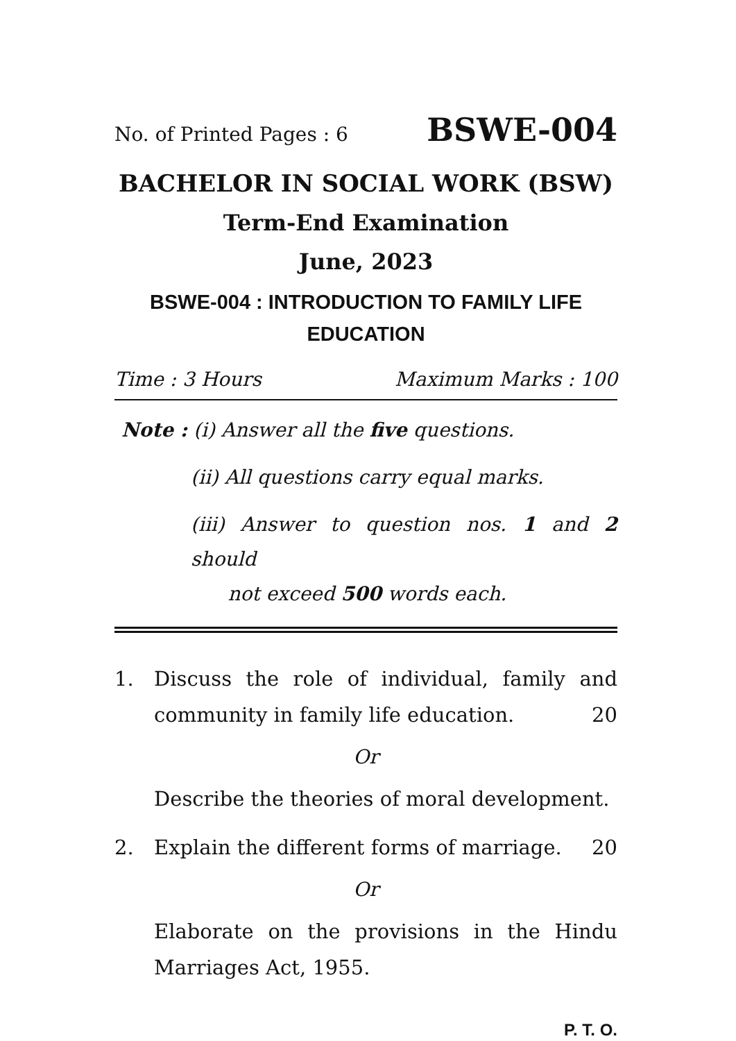No. of Printed Pages : 6 BSWE-004
BACHELOR IN SOCIAL WORK (BSW)
Term-End Examination
June, 2023
BSWE-004 : INTRODUCTION TO FAMILY LIFE EDUCATION
Time : 3 Hours Maximum Marks : 100
Note : (i) Answer all the five questions.
(ii) All questions carry equal marks.
(iii) Answer to question nos. 1 and 2 should
not exceed 500 words each.
1. Discuss the role of individual, family and community in family life education. 20
Or
Describe the theories of moral development.
2. Explain the different forms of marriage. 20
Or
Elaborate on the provisions in the Hindu Marriages Act, 1955.
P. T. O.